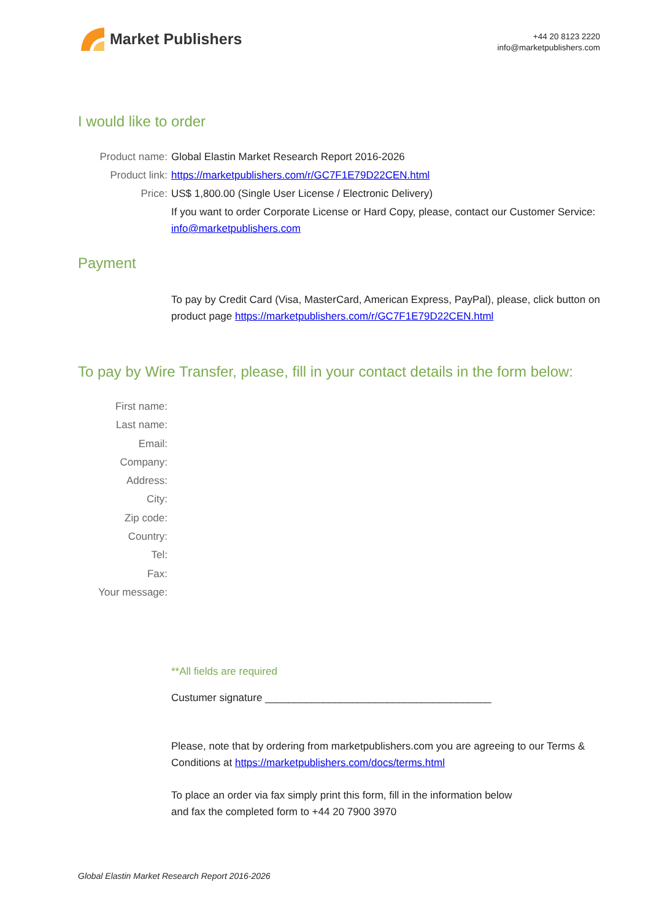Market Publishers
+44 20 8123 2220
info@marketpublishers.com
I would like to order
Product name: Global Elastin Market Research Report 2016-2026
Product link: https://marketpublishers.com/r/GC7F1E79D22CEN.html
Price: US$ 1,800.00 (Single User License / Electronic Delivery)
If you want to order Corporate License or Hard Copy, please, contact our Customer Service:
info@marketpublishers.com
Payment
To pay by Credit Card (Visa, MasterCard, American Express, PayPal), please, click button on product page https://marketpublishers.com/r/GC7F1E79D22CEN.html
To pay by Wire Transfer, please, fill in your contact details in the form below:
First name:
Last name:
Email:
Company:
Address:
City:
Zip code:
Country:
Tel:
Fax:
Your message:
**All fields are required
Custumer signature _______________________________________
Please, note that by ordering from marketpublishers.com you are agreeing to our Terms & Conditions at https://marketpublishers.com/docs/terms.html
To place an order via fax simply print this form, fill in the information below
and fax the completed form to +44 20 7900 3970
Global Elastin Market Research Report 2016-2026